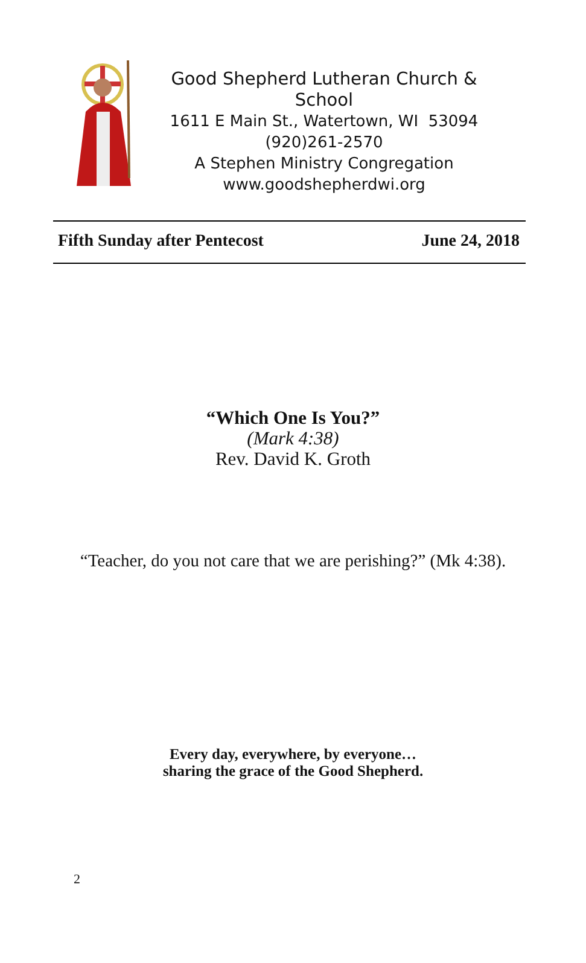Good Shepherd Lutheran Church & School
1611 E Main St., Watertown, WI 53094
(920)261-2570
A Stephen Ministry Congregation
www.goodshepherdwi.org
Fifth Sunday after Pentecost June 24, 2018
“Which One Is You?”
(Mark 4:38)
Rev. David K. Groth
“Teacher, do you not care that we are perishing?” (Mk 4:38).
Every day, everywhere, by everyone…
sharing the grace of the Good Shepherd.
2